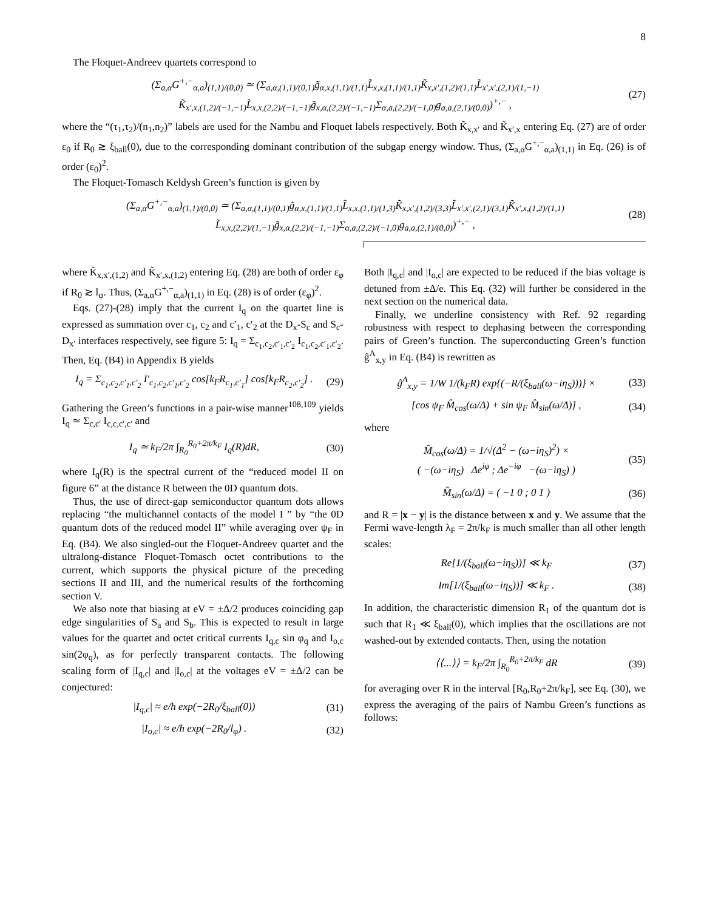8
The Floquet-Andreev quartets correspond to
(Σ<sub>a,α</sub>G<sup>+,−</sup><sub>α,a</sub>)<sub>(1,1)/(0,0)</sub> ≃ (Σ<sub>a,α,(1,1)/(0,1)</sub>g̃<sub>α,x,(1,1)/(1,1)</sub>L̃<sub>x,x,(1,1)/(1,1)</sub>K̃<sub>x,x′,(1,2)/(1,1)</sub>L̃<sub>x′,x′,(2,1)/(1,−1)</sub>
K̃<sub>x′,x,(1,2)/(−1,−1)</sub>L̃<sub>x,x,(2,2)/(−1,−1)</sub>g̃<sub>x,α,(2,2)/(−1,−1)</sub>Σ<sub>α,a,(2,2)/(−1,0)</sub>g<sub>a,a,(2,1)/(0,0)</sub>)<sup>+,−</sup> ,
(27)
where the “(τ<sub>1</sub>,τ<sub>2</sub>)/(n<sub>1</sub>,n<sub>2</sub>)” labels are used for the Nambu and Floquet labels respectively. Both K̃<sub>x,x′</sub> and K̃<sub>x′,x</sub> entering Eq. (27) are of order ε<sub>0</sub> if R<sub>0</sub> ≳ ξ<sub>ball</sub>(0), due to the corresponding dominant contribution of the subgap energy window. Thus, (Σ<sub>a,α</sub>G<sup>+,−</sup><sub>α,a</sub>)<sub>(1,1)</sub> in Eq. (26) is of order (ε<sub>0</sub>)<sup>2</sup>.
The Floquet-Tomasch Keldysh Green’s function is given by
(Σ<sub>a,α</sub>G<sup>+,−</sup><sub>α,a</sub>)<sub>(1,1)/(0,0)</sub> ≃ (Σ<sub>a,α,(1,1)/(0,1)</sub>g̃<sub>α,x,(1,1)/(1,1)</sub>L̃<sub>x,x,(1,1)/(1,3)</sub>K̃<sub>x,x′,(1,2)/(3,3)</sub>L̃<sub>x′,x′,(2,1)/(3,1)</sub>K̃<sub>x′,x,(1,2)/(1,1)</sub>
L̃<sub>x,x,(2,2)/(1,−1)</sub>g̃<sub>x,α,(2,2)/(−1,−1)</sub>Σ<sub>α,a,(2,2)/(−1,0)</sub>g<sub>a,a,(2,1)/(0,0)</sub>)<sup>+,−</sup> ,
(28)
where K̃<sub>x,x′,(1,2)</sub> and K̃<sub>x′,x,(1,2)</sub> entering Eq. (28) are both of order ε<sub>φ</sub> if R<sub>0</sub> ≳ l<sub>φ</sub>. Thus, (Σ<sub>a,α</sub>G<sup>+,−</sup><sub>α,a</sub>)<sub>(1,1)</sub> in Eq. (28) is of order (ε<sub>φ</sub>)<sup>2</sup>.
Eqs. (27)-(28) imply that the current I<sub>q</sub> on the quartet line is expressed as summation over c<sub>1</sub>, c<sub>2</sub> and c′<sub>1</sub>, c′<sub>2</sub> at the D<sub>x</sub>-S<sub>c</sub> and S<sub>c</sub>-D<sub>x′</sub> interfaces respectively, see figure 5: I<sub>q</sub> = Σ<sub>c<sub>1</sub>,c<sub>2</sub>,c′<sub>1</sub>,c′<sub>2</sub></sub> I<sub>c<sub>1</sub>,c<sub>2</sub>,c′<sub>1</sub>,c′<sub>2</sub></sub>. Then, Eq. (B4) in Appendix B yields
I<sub>q</sub> = Σ<sub>c<sub>1</sub>,c<sub>2</sub>,c′<sub>1</sub>,c′<sub>2</sub></sub> I′<sub>c<sub>1</sub>,c<sub>2</sub>,c′<sub>1</sub>,c′<sub>2</sub></sub> cos[k<sub>F</sub>R<sub>c<sub>1</sub>,c′<sub>1</sub></sub>] cos[k<sub>F</sub>R<sub>c<sub>2</sub>,c′<sub>2</sub></sub>] .
(29)
Gathering the Green’s functions in a pair-wise manner<sup>108,109</sup> yields I<sub>q</sub> ≃ Σ<sub>c,c′</sub> I<sub>c,c,c′,c′</sub> and
I<sub>q</sub> ≃ k<sub>F</sub>/2π ∫<sub>R<sub>0</sub></sub><sup>R<sub>0</sub>+2π/k<sub>F</sub></sup> I<sub>q</sub>(R)dR,
(30)
where I<sub>q</sub>(R) is the spectral current of the “reduced model II on figure 6” at the distance R between the 0D quantum dots.
Thus, the use of direct-gap semiconductor quantum dots allows replacing “the multichannel contacts of the model I ” by “the 0D quantum dots of the reduced model II” while averaging over ψ<sub>F</sub> in Eq. (B4). We also singled-out the Floquet-Andreev quartet and the ultralong-distance Floquet-Tomasch octet contributions to the current, which supports the physical picture of the preceding sections II and III, and the numerical results of the forthcoming section V.
We also note that biasing at eV = ±Δ/2 produces coinciding gap edge singularities of S<sub>a</sub> and S<sub>b</sub>. This is expected to result in large values for the quartet and octet critical currents I<sub>q,c</sub> sin φ<sub>q</sub> and I<sub>o,c</sub> sin(2φ<sub>q</sub>), as for perfectly transparent contacts. The following scaling form of |I<sub>q,c</sub>| and |I<sub>o,c</sub>| at the voltages eV = ±Δ/2 can be conjectured:
|I<sub>q,c</sub>| ≈ e/ħ exp(−2R<sub>0</sub>/ξ<sub>ball</sub>(0))
(31)
|I<sub>o,c</sub>| ≈ e/ħ exp(−2R<sub>0</sub>/l<sub>φ</sub>) . (32)
Both |I<sub>q,c</sub>| and |I<sub>o,c</sub>| are expected to be reduced if the bias voltage is detuned from ±Δ/e. This Eq. (32) will further be considered in the next section on the numerical data.
Finally, we underline consistency with Ref. 92 regarding robustness with respect to dephasing between the corresponding pairs of Green’s function. The superconducting Green’s function ĝ<sup>A</sup><sub>x,y</sub> in Eq. (B4) is rewritten as
ĝ<sup>A</sup><sub>x,y</sub> = 1/W 1/(k<sub>F</sub>R) exp{(−R/(ξ<sub>ball</sub>(ω−iη<sub>S</sub>)))} ×
(33)
[cos ψ<sub>F</sub> M̂<sub>cos</sub>(ω/Δ) + sin ψ<sub>F</sub> M̂<sub>sin</sub>(ω/Δ)] ,
(34)
where
M̂<sub>cos</sub>(ω/Δ) = 1/√(Δ<sup>2</sup> − (ω−iη<sub>S</sub>)<sup>2</sup>) ×
( −(ω−iη<sub>S</sub>) Δe<sup>iφ</sup> ; Δe<sup>−iφ</sup> −(ω−iη<sub>S</sub>) )
(35)
M̂<sub>sin</sub>(ω/Δ) = ( −1 0 ; 0 1 ) (36)
and R = |x − y| is the distance between x and y. We assume that the Fermi wave-length λ<sub>F</sub> = 2π/k<sub>F</sub> is much smaller than all other length scales:
Re[1/(ξ<sub>ball</sub>(ω−iη<sub>S</sub>))] ≪ k<sub>F</sub> (37)
Im[1/(ξ<sub>ball</sub>(ω−iη<sub>S</sub>))] ≪ k<sub>F</sub> . (38)
In addition, the characteristic dimension R<sub>1</sub> of the quantum dot is such that R<sub>1</sub> ≪ ξ<sub>ball</sub>(0), which implies that the oscillations are not washed-out by extended contacts. Then, using the notation
⟨⟨...⟩⟩ = k<sub>F</sub>/2π ∫<sub>R<sub>0</sub></sub><sup>R<sub>0</sub>+2π/k<sub>F</sub></sup> dR (39)
for averaging over R in the interval [R<sub>0</sub>,R<sub>0</sub>+2π/k<sub>F</sub>], see Eq. (30), we express the averaging of the pairs of Nambu Green’s functions as follows: